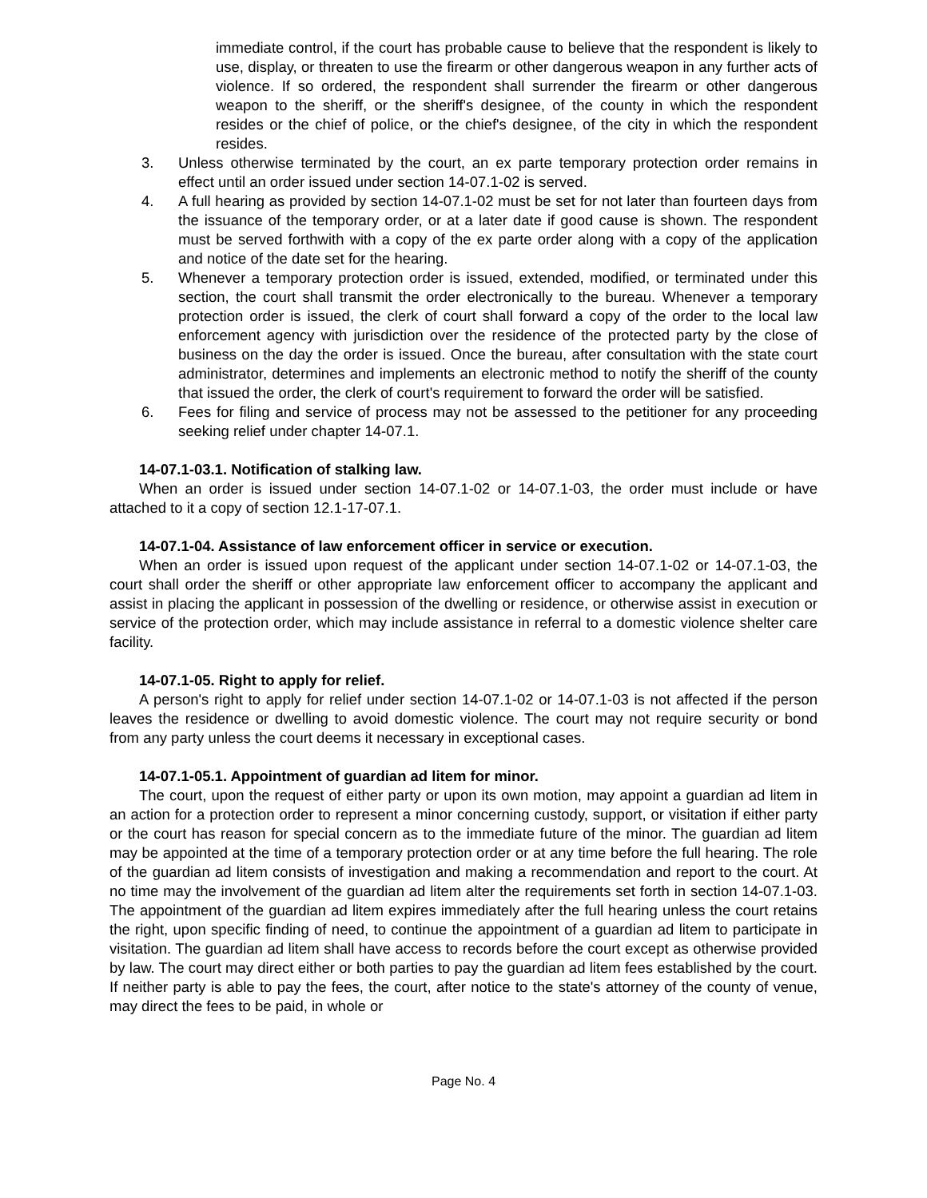immediate control, if the court has probable cause to believe that the respondent is likely to use, display, or threaten to use the firearm or other dangerous weapon in any further acts of violence. If so ordered, the respondent shall surrender the firearm or other dangerous weapon to the sheriff, or the sheriff's designee, of the county in which the respondent resides or the chief of police, or the chief's designee, of the city in which the respondent resides.
3. Unless otherwise terminated by the court, an ex parte temporary protection order remains in effect until an order issued under section 14-07.1-02 is served.
4. A full hearing as provided by section 14-07.1-02 must be set for not later than fourteen days from the issuance of the temporary order, or at a later date if good cause is shown. The respondent must be served forthwith with a copy of the ex parte order along with a copy of the application and notice of the date set for the hearing.
5. Whenever a temporary protection order is issued, extended, modified, or terminated under this section, the court shall transmit the order electronically to the bureau. Whenever a temporary protection order is issued, the clerk of court shall forward a copy of the order to the local law enforcement agency with jurisdiction over the residence of the protected party by the close of business on the day the order is issued. Once the bureau, after consultation with the state court administrator, determines and implements an electronic method to notify the sheriff of the county that issued the order, the clerk of court's requirement to forward the order will be satisfied.
6. Fees for filing and service of process may not be assessed to the petitioner for any proceeding seeking relief under chapter 14-07.1.
14-07.1-03.1. Notification of stalking law.
When an order is issued under section 14-07.1-02 or 14-07.1-03, the order must include or have attached to it a copy of section 12.1-17-07.1.
14-07.1-04. Assistance of law enforcement officer in service or execution.
When an order is issued upon request of the applicant under section 14-07.1-02 or 14-07.1-03, the court shall order the sheriff or other appropriate law enforcement officer to accompany the applicant and assist in placing the applicant in possession of the dwelling or residence, or otherwise assist in execution or service of the protection order, which may include assistance in referral to a domestic violence shelter care facility.
14-07.1-05. Right to apply for relief.
A person's right to apply for relief under section 14-07.1-02 or 14-07.1-03 is not affected if the person leaves the residence or dwelling to avoid domestic violence. The court may not require security or bond from any party unless the court deems it necessary in exceptional cases.
14-07.1-05.1. Appointment of guardian ad litem for minor.
The court, upon the request of either party or upon its own motion, may appoint a guardian ad litem in an action for a protection order to represent a minor concerning custody, support, or visitation if either party or the court has reason for special concern as to the immediate future of the minor. The guardian ad litem may be appointed at the time of a temporary protection order or at any time before the full hearing. The role of the guardian ad litem consists of investigation and making a recommendation and report to the court. At no time may the involvement of the guardian ad litem alter the requirements set forth in section 14-07.1-03. The appointment of the guardian ad litem expires immediately after the full hearing unless the court retains the right, upon specific finding of need, to continue the appointment of a guardian ad litem to participate in visitation. The guardian ad litem shall have access to records before the court except as otherwise provided by law. The court may direct either or both parties to pay the guardian ad litem fees established by the court. If neither party is able to pay the fees, the court, after notice to the state's attorney of the county of venue, may direct the fees to be paid, in whole or
Page No. 4